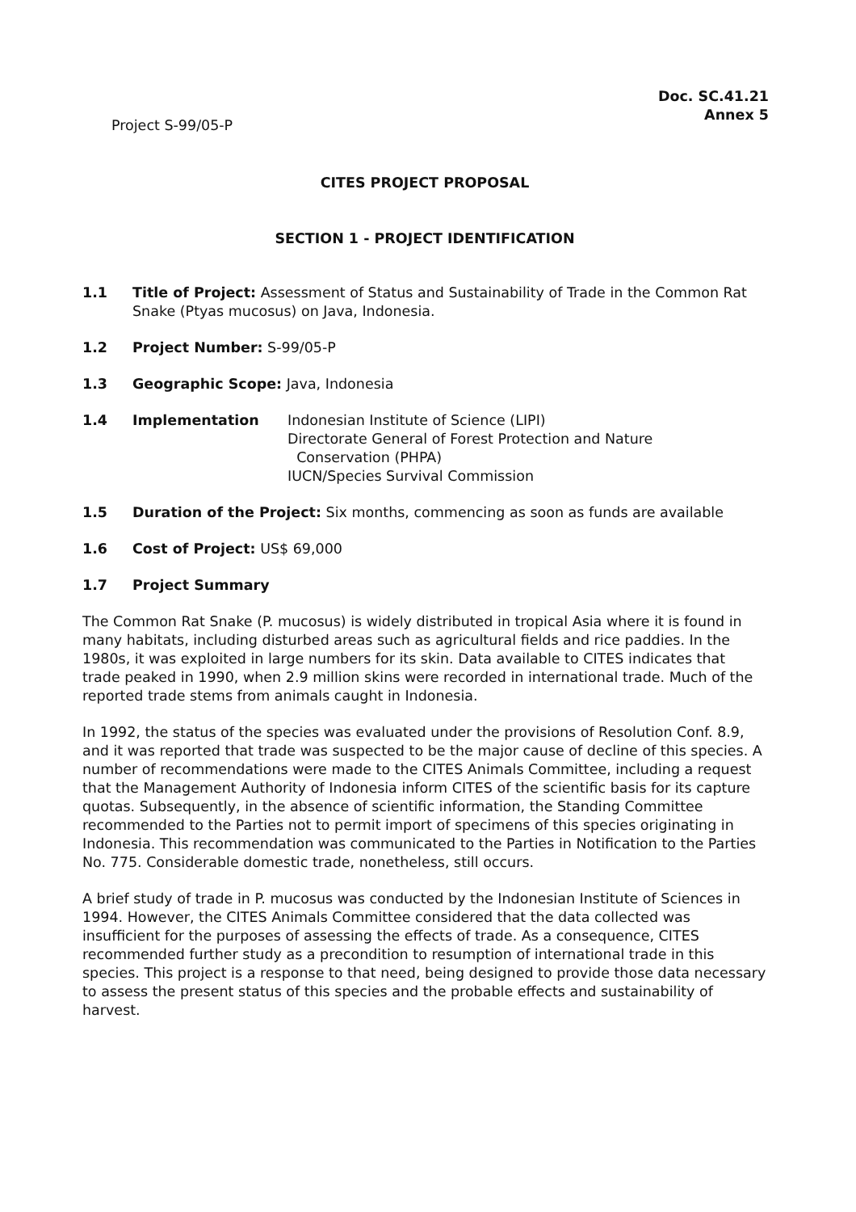Doc. SC.41.21
Annex 5
Project S-99/05-P
CITES PROJECT PROPOSAL
SECTION 1 - PROJECT IDENTIFICATION
1.1 Title of Project: Assessment of Status and Sustainability of Trade in the Common Rat Snake (Ptyas mucosus) on Java, Indonesia.
1.2 Project Number: S-99/05-P
1.3 Geographic Scope: Java, Indonesia
1.4 Implementation Indonesian Institute of Science (LIPI)
Directorate General of Forest Protection and Nature
Conservation (PHPA)
IUCN/Species Survival Commission
1.5 Duration of the Project: Six months, commencing as soon as funds are available
1.6 Cost of Project: US$ 69,000
1.7 Project Summary
The Common Rat Snake (P. mucosus) is widely distributed in tropical Asia where it is found in many habitats, including disturbed areas such as agricultural fields and rice paddies. In the 1980s, it was exploited in large numbers for its skin. Data available to CITES indicates that trade peaked in 1990, when 2.9 million skins were recorded in international trade. Much of the reported trade stems from animals caught in Indonesia.
In 1992, the status of the species was evaluated under the provisions of Resolution Conf. 8.9, and it was reported that trade was suspected to be the major cause of decline of this species. A number of recommendations were made to the CITES Animals Committee, including a request that the Management Authority of Indonesia inform CITES of the scientific basis for its capture quotas. Subsequently, in the absence of scientific information, the Standing Committee recommended to the Parties not to permit import of specimens of this species originating in Indonesia. This recommendation was communicated to the Parties in Notification to the Parties No. 775. Considerable domestic trade, nonetheless, still occurs.
A brief study of trade in P. mucosus was conducted by the Indonesian Institute of Sciences in 1994. However, the CITES Animals Committee considered that the data collected was insufficient for the purposes of assessing the effects of trade. As a consequence, CITES recommended further study as a precondition to resumption of international trade in this species. This project is a response to that need, being designed to provide those data necessary to assess the present status of this species and the probable effects and sustainability of harvest.